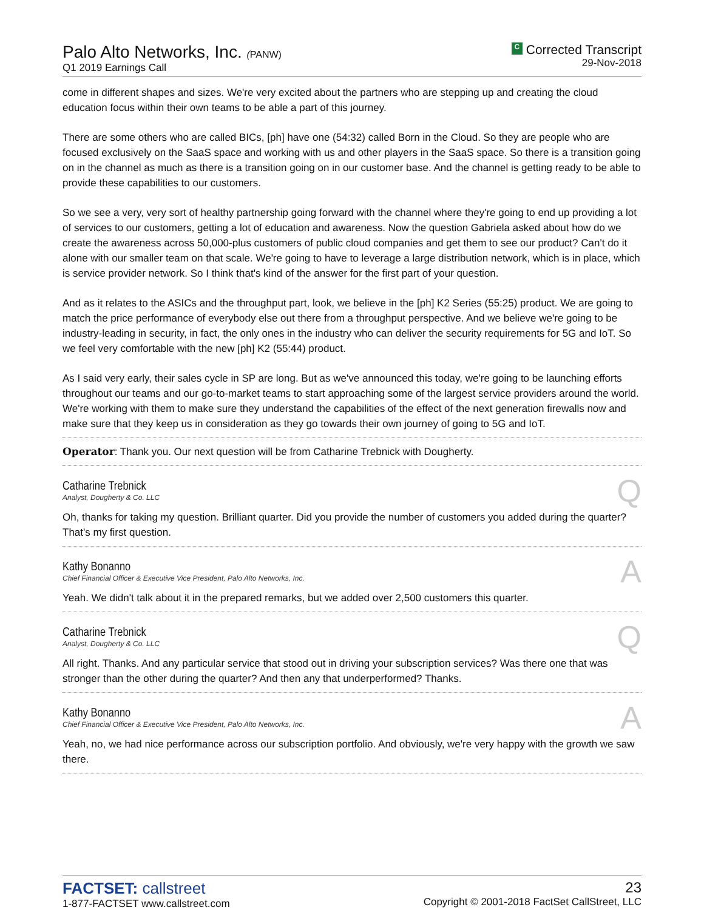Palo Alto Networks, Inc. (PANW)
Q1 2019 Earnings Call
C Corrected Transcript
29-Nov-2018
come in different shapes and sizes. We're very excited about the partners who are stepping up and creating the cloud education focus within their own teams to be able a part of this journey.
There are some others who are called BICs, [ph] have one (54:32) called Born in the Cloud. So they are people who are focused exclusively on the SaaS space and working with us and other players in the SaaS space. So there is a transition going on in the channel as much as there is a transition going on in our customer base. And the channel is getting ready to be able to provide these capabilities to our customers.
So we see a very, very sort of healthy partnership going forward with the channel where they're going to end up providing a lot of services to our customers, getting a lot of education and awareness. Now the question Gabriela asked about how do we create the awareness across 50,000-plus customers of public cloud companies and get them to see our product? Can't do it alone with our smaller team on that scale. We're going to have to leverage a large distribution network, which is in place, which is service provider network. So I think that's kind of the answer for the first part of your question.
And as it relates to the ASICs and the throughput part, look, we believe in the [ph] K2 Series (55:25) product. We are going to match the price performance of everybody else out there from a throughput perspective. And we believe we're going to be industry-leading in security, in fact, the only ones in the industry who can deliver the security requirements for 5G and IoT. So we feel very comfortable with the new [ph] K2 (55:44) product.
As I said very early, their sales cycle in SP are long. But as we've announced this today, we're going to be launching efforts throughout our teams and our go-to-market teams to start approaching some of the largest service providers around the world. We're working with them to make sure they understand the capabilities of the effect of the next generation firewalls now and make sure that they keep us in consideration as they go towards their own journey of going to 5G and IoT.
Operator: Thank you. Our next question will be from Catharine Trebnick with Dougherty.
Catharine Trebnick
Analyst, Dougherty & Co. LLC
Q
Oh, thanks for taking my question. Brilliant quarter. Did you provide the number of customers you added during the quarter? That's my first question.
Kathy Bonanno
Chief Financial Officer & Executive Vice President, Palo Alto Networks, Inc.
A
Yeah. We didn't talk about it in the prepared remarks, but we added over 2,500 customers this quarter.
Catharine Trebnick
Analyst, Dougherty & Co. LLC
Q
All right. Thanks. And any particular service that stood out in driving your subscription services? Was there one that was stronger than the other during the quarter? And then any that underperformed? Thanks.
Kathy Bonanno
Chief Financial Officer & Executive Vice President, Palo Alto Networks, Inc.
A
Yeah, no, we had nice performance across our subscription portfolio. And obviously, we're very happy with the growth we saw there.
FACTSET: callstreet
1-877-FACTSET www.callstreet.com
23
Copyright © 2001-2018 FactSet CallStreet, LLC